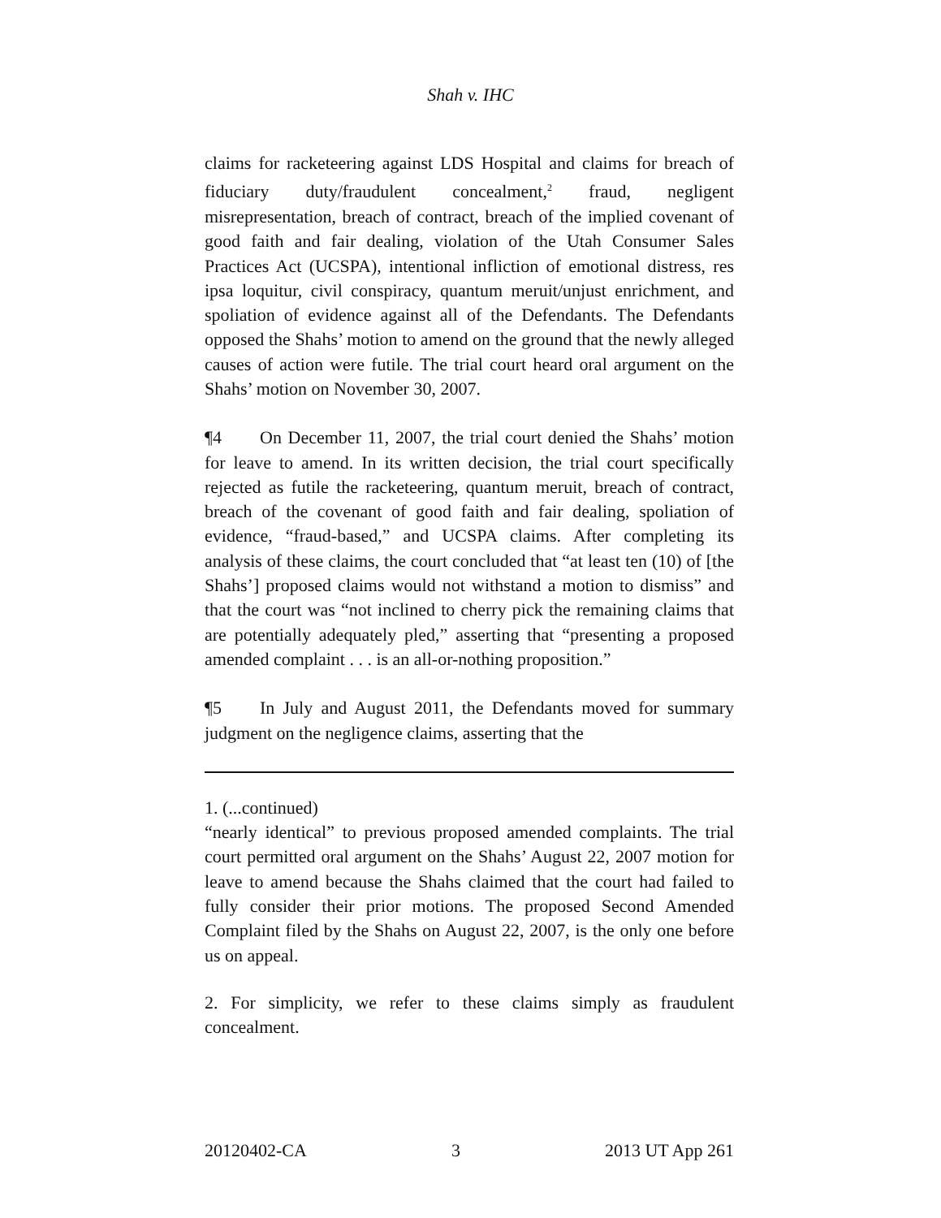Shah v. IHC
claims for racketeering against LDS Hospital and claims for breach of fiduciary duty/fraudulent concealment,<sup>2</sup> fraud, negligent misrepresentation, breach of contract, breach of the implied covenant of good faith and fair dealing, violation of the Utah Consumer Sales Practices Act (UCSPA), intentional infliction of emotional distress, res ipsa loquitur, civil conspiracy, quantum meruit/unjust enrichment, and spoliation of evidence against all of the Defendants. The Defendants opposed the Shahs’ motion to amend on the ground that the newly alleged causes of action were futile. The trial court heard oral argument on the Shahs’ motion on November 30, 2007.
¶4 On December 11, 2007, the trial court denied the Shahs’ motion for leave to amend. In its written decision, the trial court specifically rejected as futile the racketeering, quantum meruit, breach of contract, breach of the covenant of good faith and fair dealing, spoliation of evidence, “fraud-based,” and UCSPA claims. After completing its analysis of these claims, the court concluded that “at least ten (10) of [the Shahs’] proposed claims would not withstand a motion to dismiss” and that the court was “not inclined to cherry pick the remaining claims that are potentially adequately pled,” asserting that “presenting a proposed amended complaint . . . is an all-or-nothing proposition.”
¶5 In July and August 2011, the Defendants moved for summary judgment on the negligence claims, asserting that the
1. (...continued)
“nearly identical” to previous proposed amended complaints. The trial court permitted oral argument on the Shahs’ August 22, 2007 motion for leave to amend because the Shahs claimed that the court had failed to fully consider their prior motions. The proposed Second Amended Complaint filed by the Shahs on August 22, 2007, is the only one before us on appeal.
2. For simplicity, we refer to these claims simply as fraudulent concealment.
20120402-CA 3 2013 UT App 261